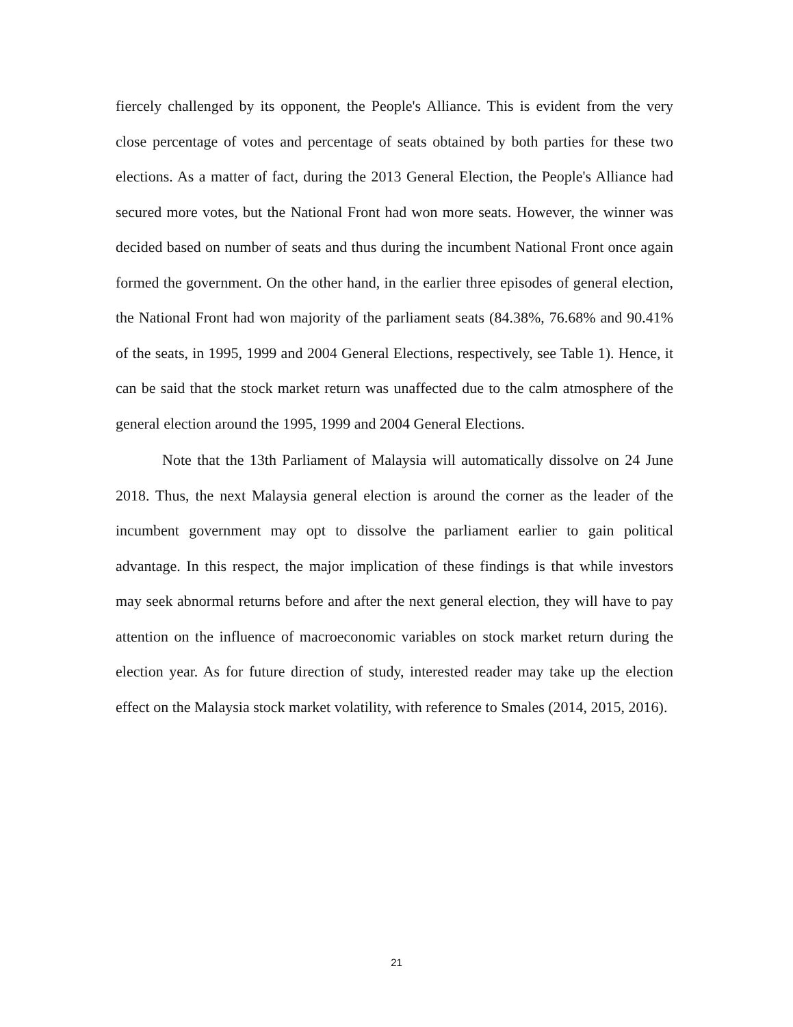fiercely challenged by its opponent, the People's Alliance. This is evident from the very close percentage of votes and percentage of seats obtained by both parties for these two elections. As a matter of fact, during the 2013 General Election, the People's Alliance had secured more votes, but the National Front had won more seats. However, the winner was decided based on number of seats and thus during the incumbent National Front once again formed the government. On the other hand, in the earlier three episodes of general election, the National Front had won majority of the parliament seats (84.38%, 76.68% and 90.41% of the seats, in 1995, 1999 and 2004 General Elections, respectively, see Table 1). Hence, it can be said that the stock market return was unaffected due to the calm atmosphere of the general election around the 1995, 1999 and 2004 General Elections.
Note that the 13th Parliament of Malaysia will automatically dissolve on 24 June 2018. Thus, the next Malaysia general election is around the corner as the leader of the incumbent government may opt to dissolve the parliament earlier to gain political advantage. In this respect, the major implication of these findings is that while investors may seek abnormal returns before and after the next general election, they will have to pay attention on the influence of macroeconomic variables on stock market return during the election year. As for future direction of study, interested reader may take up the election effect on the Malaysia stock market volatility, with reference to Smales (2014, 2015, 2016).
21